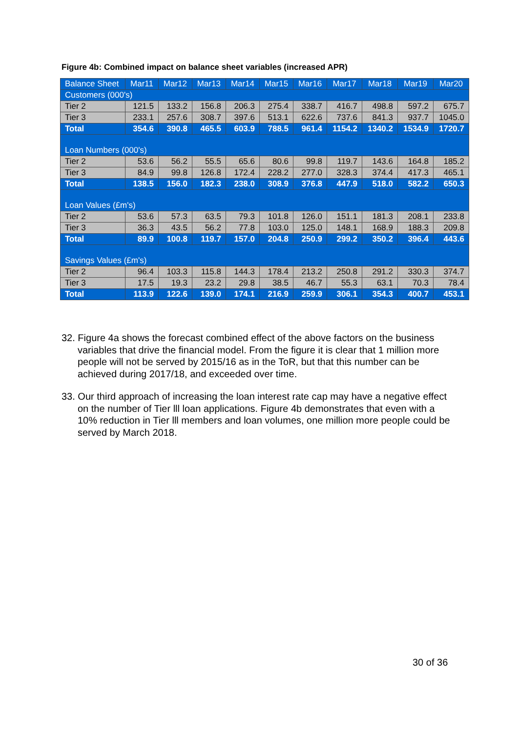Figure 4b: Combined impact on balance sheet variables (increased APR)
| Balance Sheet | Mar11 | Mar12 | Mar13 | Mar14 | Mar15 | Mar16 | Mar17 | Mar18 | Mar19 | Mar20 |
| --- | --- | --- | --- | --- | --- | --- | --- | --- | --- | --- |
| Customers (000's) | | | | | | | | | | |
| Tier 2 | 121.5 | 133.2 | 156.8 | 206.3 | 275.4 | 338.7 | 416.7 | 498.8 | 597.2 | 675.7 |
| Tier 3 | 233.1 | 257.6 | 308.7 | 397.6 | 513.1 | 622.6 | 737.6 | 841.3 | 937.7 | 1045.0 |
| Total | 354.6 | 390.8 | 465.5 | 603.9 | 788.5 | 961.4 | 1154.2 | 1340.2 | 1534.9 | 1720.7 |
| Loan Numbers (000's) | | | | | | | | | | |
| Tier 2 | 53.6 | 56.2 | 55.5 | 65.6 | 80.6 | 99.8 | 119.7 | 143.6 | 164.8 | 185.2 |
| Tier 3 | 84.9 | 99.8 | 126.8 | 172.4 | 228.2 | 277.0 | 328.3 | 374.4 | 417.3 | 465.1 |
| Total | 138.5 | 156.0 | 182.3 | 238.0 | 308.9 | 376.8 | 447.9 | 518.0 | 582.2 | 650.3 |
| Loan Values (£m's) | | | | | | | | | | |
| Tier 2 | 53.6 | 57.3 | 63.5 | 79.3 | 101.8 | 126.0 | 151.1 | 181.3 | 208.1 | 233.8 |
| Tier 3 | 36.3 | 43.5 | 56.2 | 77.8 | 103.0 | 125.0 | 148.1 | 168.9 | 188.3 | 209.8 |
| Total | 89.9 | 100.8 | 119.7 | 157.0 | 204.8 | 250.9 | 299.2 | 350.2 | 396.4 | 443.6 |
| Savings Values (£m's) | | | | | | | | | | |
| Tier 2 | 96.4 | 103.3 | 115.8 | 144.3 | 178.4 | 213.2 | 250.8 | 291.2 | 330.3 | 374.7 |
| Tier 3 | 17.5 | 19.3 | 23.2 | 29.8 | 38.5 | 46.7 | 55.3 | 63.1 | 70.3 | 78.4 |
| Total | 113.9 | 122.6 | 139.0 | 174.1 | 216.9 | 259.9 | 306.1 | 354.3 | 400.7 | 453.1 |
32. Figure 4a shows the forecast combined effect of the above factors on the business variables that drive the financial model. From the figure it is clear that 1 million more people will not be served by 2015/16 as in the ToR, but that this number can be achieved during 2017/18, and exceeded over time.
33. Our third approach of increasing the loan interest rate cap may have a negative effect on the number of Tier lll loan applications. Figure 4b demonstrates that even with a 10% reduction in Tier lll members and loan volumes, one million more people could be served by March 2018.
30 of 36